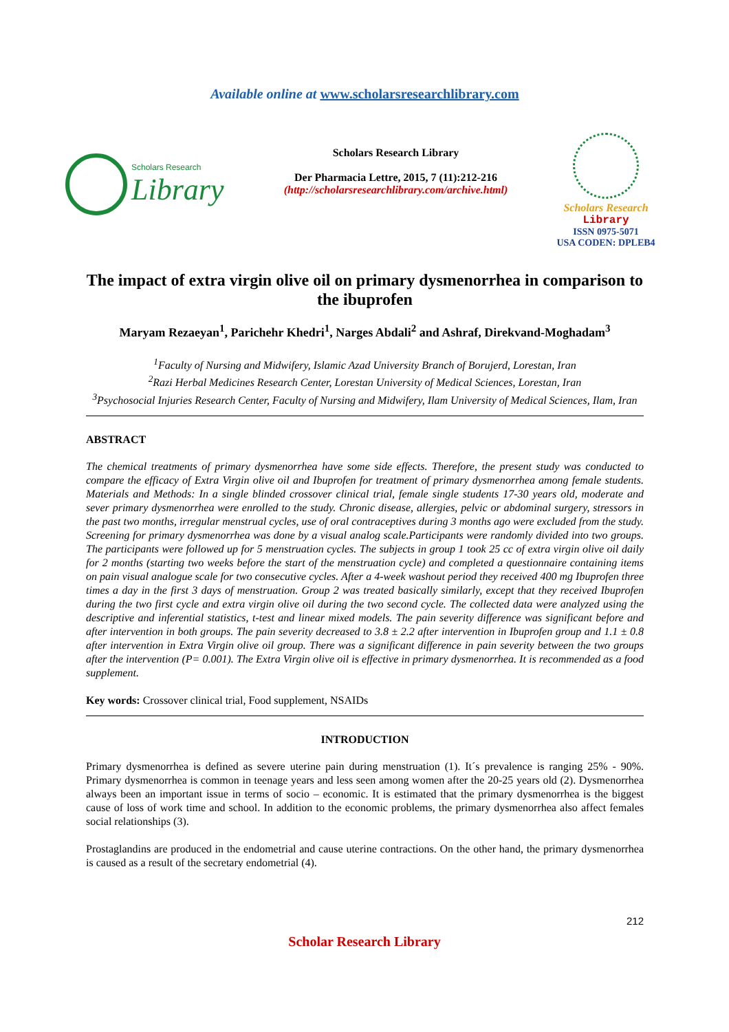Available online at www.scholarsresearchlibrary.com
Scholars Research
Library
Scholars Research Library
Der Pharmacia Lettre, 2015, 7 (11):212-216
(http://scholarsresearchlibrary.com/archive.html)
Scholars Research
Library
ISSN 0975-5071
USA CODEN: DPLEB4
The impact of extra virgin olive oil on primary dysmenorrhea in comparison to the ibuprofen
Maryam Rezaeyan<sup>1</sup>, Parichehr Khedri<sup>1</sup>, Narges Abdali<sup>2</sup> and Ashraf, Direkvand-Moghadam<sup>3</sup>
<sup>1</sup> Faculty of Nursing and Midwifery, Islamic Azad University Branch of Borujerd, Lorestan, Iran
<sup>2</sup> Razi Herbal Medicines Research Center, Lorestan University of Medical Sciences, Lorestan, Iran
<sup>3</sup> Psychosocial Injuries Research Center, Faculty of Nursing and Midwifery, Ilam University of Medical Sciences, Ilam, Iran
ABSTRACT
The chemical treatments of primary dysmenorrhea have some side effects. Therefore, the present study was conducted to compare the efficacy of Extra Virgin olive oil and Ibuprofen for treatment of primary dysmenorrhea among female students. Materials and Methods: In a single blinded crossover clinical trial, female single students 17-30 years old, moderate and sever primary dysmenorrhea were enrolled to the study. Chronic disease, allergies, pelvic or abdominal surgery, stressors in the past two months, irregular menstrual cycles, use of oral contraceptives during 3 months ago were excluded from the study. Screening for primary dysmenorrhea was done by a visual analog scale.Participants were randomly divided into two groups. The participants were followed up for 5 menstruation cycles. The subjects in group 1 took 25 cc of extra virgin olive oil daily for 2 months (starting two weeks before the start of the menstruation cycle) and completed a questionnaire containing items on pain visual analogue scale for two consecutive cycles. After a 4-week washout period they received 400 mg Ibuprofen three times a day in the first 3 days of menstruation. Group 2 was treated basically similarly, except that they received Ibuprofen during the two first cycle and extra virgin olive oil during the two second cycle. The collected data were analyzed using the descriptive and inferential statistics, t-test and linear mixed models. The pain severity difference was significant before and after intervention in both groups. The pain severity decreased to 3.8 ± 2.2 after intervention in Ibuprofen group and 1.1 ± 0.8 after intervention in Extra Virgin olive oil group. There was a significant difference in pain severity between the two groups after the intervention (P= 0.001). The Extra Virgin olive oil is effective in primary dysmenorrhea. It is recommended as a food supplement.
Key words: Crossover clinical trial, Food supplement, NSAIDs
INTRODUCTION
Primary dysmenorrhea is defined as severe uterine pain during menstruation (1). It´s prevalence is ranging 25% - 90%. Primary dysmenorrhea is common in teenage years and less seen among women after the 20-25 years old (2). Dysmenorrhea always been an important issue in terms of socio – economic. It is estimated that the primary dysmenorrhea is the biggest cause of loss of work time and school. In addition to the economic problems, the primary dysmenorrhea also affect females social relationships (3).
Prostaglandins are produced in the endometrial and cause uterine contractions. On the other hand, the primary dysmenorrhea is caused as a result of the secretary endometrial (4).
212
Scholar Research Library